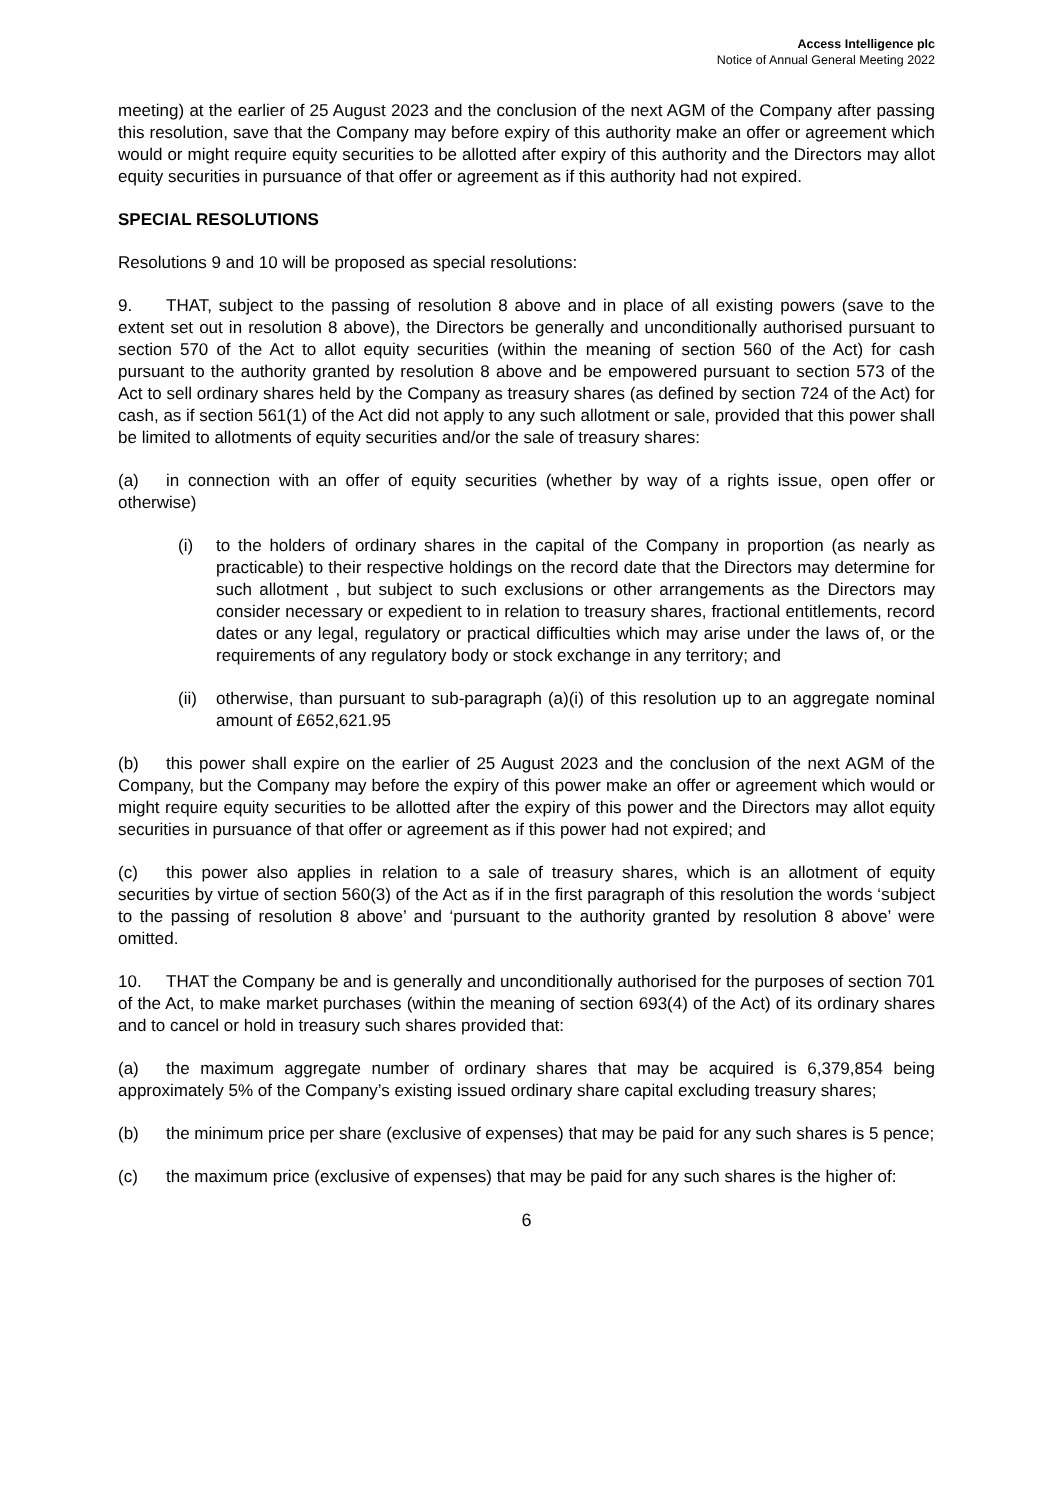Access Intelligence plc
Notice of Annual General Meeting 2022
meeting) at the earlier of 25 August 2023 and the conclusion of the next AGM of the Company after passing this resolution, save that the Company may before expiry of this authority make an offer or agreement which would or might require equity securities to be allotted after expiry of this authority and the Directors may allot equity securities in pursuance of that offer or agreement as if this authority had not expired.
SPECIAL RESOLUTIONS
Resolutions 9 and 10 will be proposed as special resolutions:
9. THAT, subject to the passing of resolution 8 above and in place of all existing powers (save to the extent set out in resolution 8 above), the Directors be generally and unconditionally authorised pursuant to section 570 of the Act to allot equity securities (within the meaning of section 560 of the Act) for cash pursuant to the authority granted by resolution 8 above and be empowered pursuant to section 573 of the Act to sell ordinary shares held by the Company as treasury shares (as defined by section 724 of the Act) for cash, as if section 561(1) of the Act did not apply to any such allotment or sale, provided that this power shall be limited to allotments of equity securities and/or the sale of treasury shares:
(a) in connection with an offer of equity securities (whether by way of a rights issue, open offer or otherwise)
(i) to the holders of ordinary shares in the capital of the Company in proportion (as nearly as practicable) to their respective holdings on the record date that the Directors may determine for such allotment , but subject to such exclusions or other arrangements as the Directors may consider necessary or expedient to in relation to treasury shares, fractional entitlements, record dates or any legal, regulatory or practical difficulties which may arise under the laws of, or the requirements of any regulatory body or stock exchange in any territory; and
(ii)
otherwise, than pursuant to sub-paragraph (a)(i) of this resolution up to an aggregate nominal amount of £652,621.95
(b) this power shall expire on the earlier of 25 August 2023 and the conclusion of the next AGM of the Company, but the Company may before the expiry of this power make an offer or agreement which would or might require equity securities to be allotted after the expiry of this power and the Directors may allot equity securities in pursuance of that offer or agreement as if this power had not expired; and
(c) this power also applies in relation to a sale of treasury shares, which is an allotment of equity securities by virtue of section 560(3) of the Act as if in the first paragraph of this resolution the words ‘subject to the passing of resolution 8 above’ and ‘pursuant to the authority granted by resolution 8 above’ were omitted.
10. THAT the Company be and is generally and unconditionally authorised for the purposes of section 701 of the Act, to make market purchases (within the meaning of section 693(4) of the Act) of its ordinary shares and to cancel or hold in treasury such shares provided that:
(a) the maximum aggregate number of ordinary shares that may be acquired is 6,379,854 being approximately 5% of the Company’s existing issued ordinary share capital excluding treasury shares;
(b) the minimum price per share (exclusive of expenses) that may be paid for any such shares is 5 pence;
(c) the maximum price (exclusive of expenses) that may be paid for any such shares is the higher of:
6